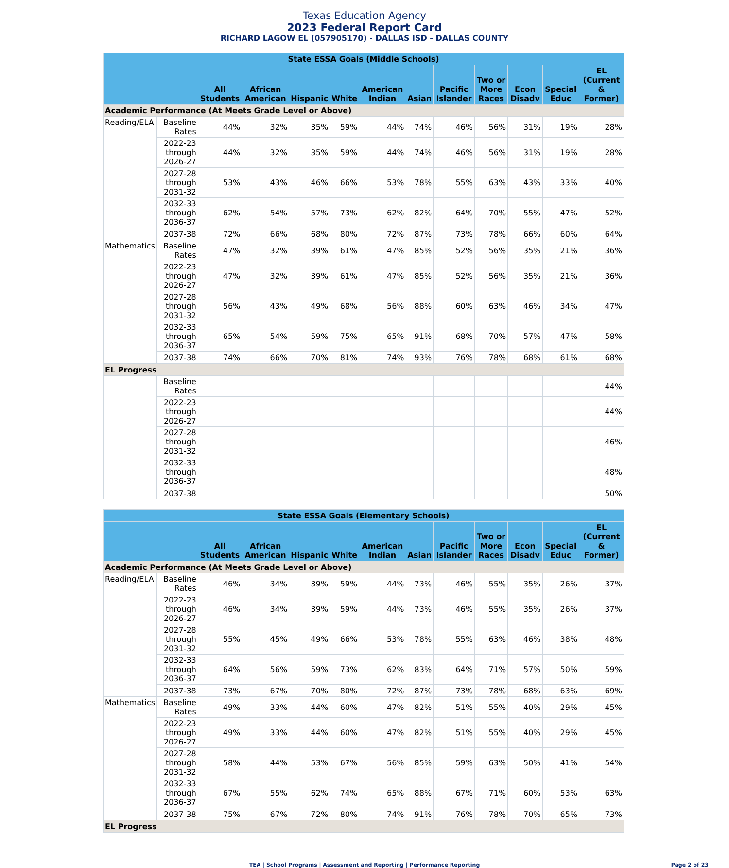Texas Education Agency
2023 Federal Report Card
RICHARD LAGOW EL (057905170) - DALLAS ISD - DALLAS COUNTY
| State ESSA Goals (Middle Schools) | | | | | | | | | | | | |
| --- | --- | --- | --- | --- | --- | --- | --- | --- | --- | --- | --- | --- |
| | | All Students | African American | Hispanic | White | American Indian | Asian | Pacific Islander | Two or More Races | Econ Disadv | Special Educ | EL (Current & Former) |
| Academic Performance (At Meets Grade Level or Above) | | | | | | | | | | | | |
| Reading/ELA | Baseline Rates | 44% | 32% | 35% | 59% | 44% | 74% | 46% | 56% | 31% | 19% | 28% |
| | 2022-23 through 2026-27 | 44% | 32% | 35% | 59% | 44% | 74% | 46% | 56% | 31% | 19% | 28% |
| | 2027-28 through 2031-32 | 53% | 43% | 46% | 66% | 53% | 78% | 55% | 63% | 43% | 33% | 40% |
| | 2032-33 through 2036-37 | 62% | 54% | 57% | 73% | 62% | 82% | 64% | 70% | 55% | 47% | 52% |
| | 2037-38 | 72% | 66% | 68% | 80% | 72% | 87% | 73% | 78% | 66% | 60% | 64% |
| Mathematics | Baseline Rates | 47% | 32% | 39% | 61% | 47% | 85% | 52% | 56% | 35% | 21% | 36% |
| | 2022-23 through 2026-27 | 47% | 32% | 39% | 61% | 47% | 85% | 52% | 56% | 35% | 21% | 36% |
| | 2027-28 through 2031-32 | 56% | 43% | 49% | 68% | 56% | 88% | 60% | 63% | 46% | 34% | 47% |
| | 2032-33 through 2036-37 | 65% | 54% | 59% | 75% | 65% | 91% | 68% | 70% | 57% | 47% | 58% |
| | 2037-38 | 74% | 66% | 70% | 81% | 74% | 93% | 76% | 78% | 68% | 61% | 68% |
| EL Progress | | | | | | | | | | | | |
| | Baseline Rates | | | | | | | | | | | 44% |
| | 2022-23 through 2026-27 | | | | | | | | | | | 44% |
| | 2027-28 through 2031-32 | | | | | | | | | | | 46% |
| | 2032-33 through 2036-37 | | | | | | | | | | | 48% |
| | 2037-38 | | | | | | | | | | | 50% |
| State ESSA Goals (Elementary Schools) | | | | | | | | | | | | |
| --- | --- | --- | --- | --- | --- | --- | --- | --- | --- | --- | --- | --- |
| | | All Students | African American | Hispanic | White | American Indian | Asian | Pacific Islander | Two or More Races | Econ Disadv | Special Educ | EL (Current & Former) |
| Academic Performance (At Meets Grade Level or Above) | | | | | | | | | | | | |
| Reading/ELA | Baseline Rates | 46% | 34% | 39% | 59% | 44% | 73% | 46% | 55% | 35% | 26% | 37% |
| | 2022-23 through 2026-27 | 46% | 34% | 39% | 59% | 44% | 73% | 46% | 55% | 35% | 26% | 37% |
| | 2027-28 through 2031-32 | 55% | 45% | 49% | 66% | 53% | 78% | 55% | 63% | 46% | 38% | 48% |
| | 2032-33 through 2036-37 | 64% | 56% | 59% | 73% | 62% | 83% | 64% | 71% | 57% | 50% | 59% |
| | 2037-38 | 73% | 67% | 70% | 80% | 72% | 87% | 73% | 78% | 68% | 63% | 69% |
| Mathematics | Baseline Rates | 49% | 33% | 44% | 60% | 47% | 82% | 51% | 55% | 40% | 29% | 45% |
| | 2022-23 through 2026-27 | 49% | 33% | 44% | 60% | 47% | 82% | 51% | 55% | 40% | 29% | 45% |
| | 2027-28 through 2031-32 | 58% | 44% | 53% | 67% | 56% | 85% | 59% | 63% | 50% | 41% | 54% |
| | 2032-33 through 2036-37 | 67% | 55% | 62% | 74% | 65% | 88% | 67% | 71% | 60% | 53% | 63% |
| | 2037-38 | 75% | 67% | 72% | 80% | 74% | 91% | 76% | 78% | 70% | 65% | 73% |
| EL Progress | | | | | | | | | | | | |
TEA | School Programs | Assessment and Reporting | Performance Reporting Page 2 of 23